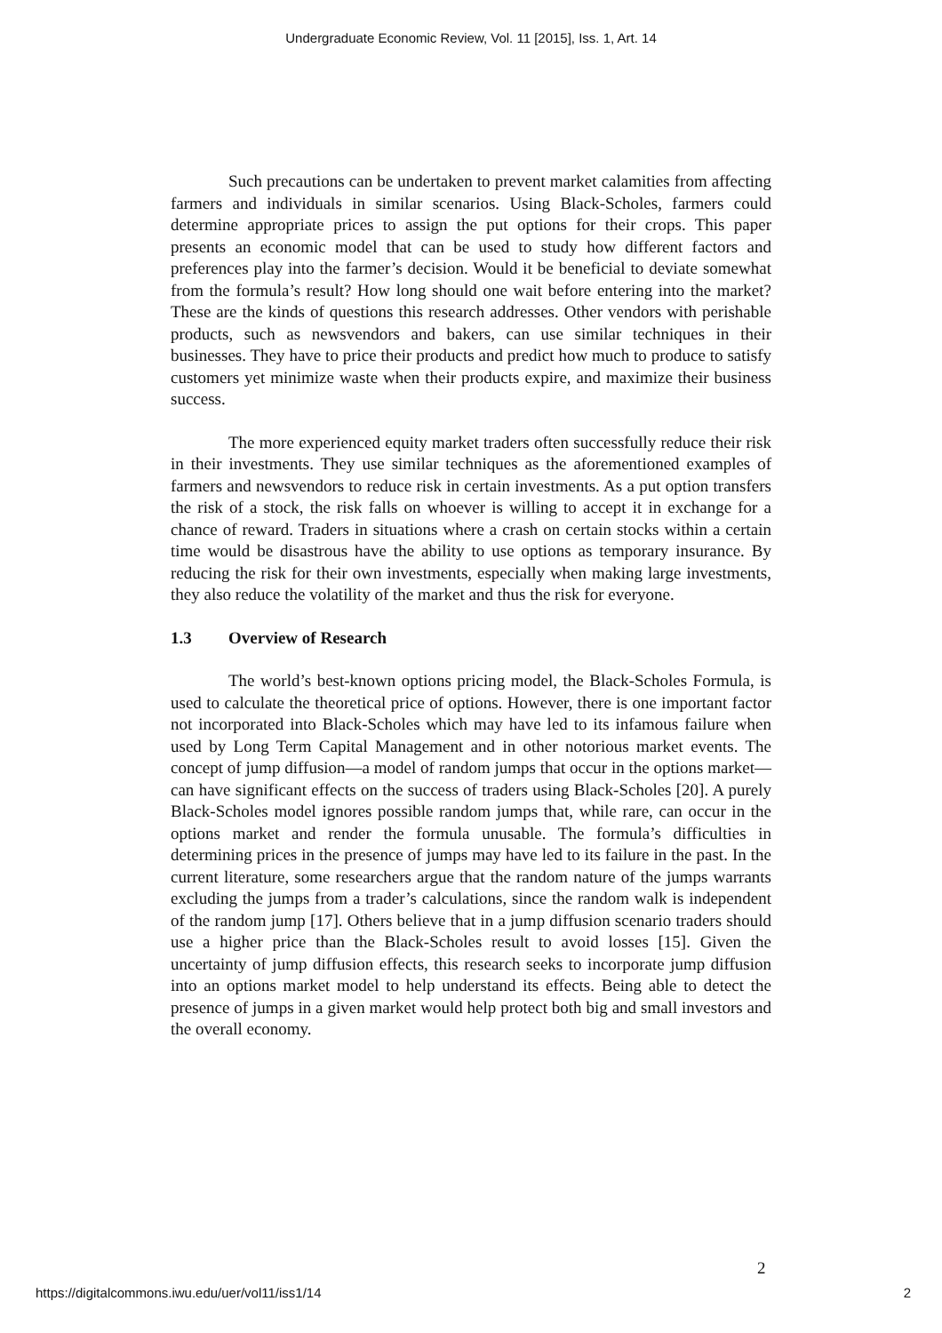Undergraduate Economic Review, Vol. 11 [2015], Iss. 1, Art. 14
Such precautions can be undertaken to prevent market calamities from affecting farmers and individuals in similar scenarios. Using Black-Scholes, farmers could determine appropriate prices to assign the put options for their crops. This paper presents an economic model that can be used to study how different factors and preferences play into the farmer’s decision. Would it be beneficial to deviate somewhat from the formula’s result? How long should one wait before entering into the market? These are the kinds of questions this research addresses. Other vendors with perishable products, such as newsvendors and bakers, can use similar techniques in their businesses. They have to price their products and predict how much to produce to satisfy customers yet minimize waste when their products expire, and maximize their business success.
The more experienced equity market traders often successfully reduce their risk in their investments. They use similar techniques as the aforementioned examples of farmers and newsvendors to reduce risk in certain investments. As a put option transfers the risk of a stock, the risk falls on whoever is willing to accept it in exchange for a chance of reward. Traders in situations where a crash on certain stocks within a certain time would be disastrous have the ability to use options as temporary insurance. By reducing the risk for their own investments, especially when making large investments, they also reduce the volatility of the market and thus the risk for everyone.
1.3 Overview of Research
The world’s best-known options pricing model, the Black-Scholes Formula, is used to calculate the theoretical price of options. However, there is one important factor not incorporated into Black-Scholes which may have led to its infamous failure when used by Long Term Capital Management and in other notorious market events. The concept of jump diffusion—a model of random jumps that occur in the options market—can have significant effects on the success of traders using Black-Scholes [20]. A purely Black-Scholes model ignores possible random jumps that, while rare, can occur in the options market and render the formula unusable. The formula’s difficulties in determining prices in the presence of jumps may have led to its failure in the past. In the current literature, some researchers argue that the random nature of the jumps warrants excluding the jumps from a trader’s calculations, since the random walk is independent of the random jump [17]. Others believe that in a jump diffusion scenario traders should use a higher price than the Black-Scholes result to avoid losses [15]. Given the uncertainty of jump diffusion effects, this research seeks to incorporate jump diffusion into an options market model to help understand its effects. Being able to detect the presence of jumps in a given market would help protect both big and small investors and the overall economy.
2
https://digitalcommons.iwu.edu/uer/vol11/iss1/14 2